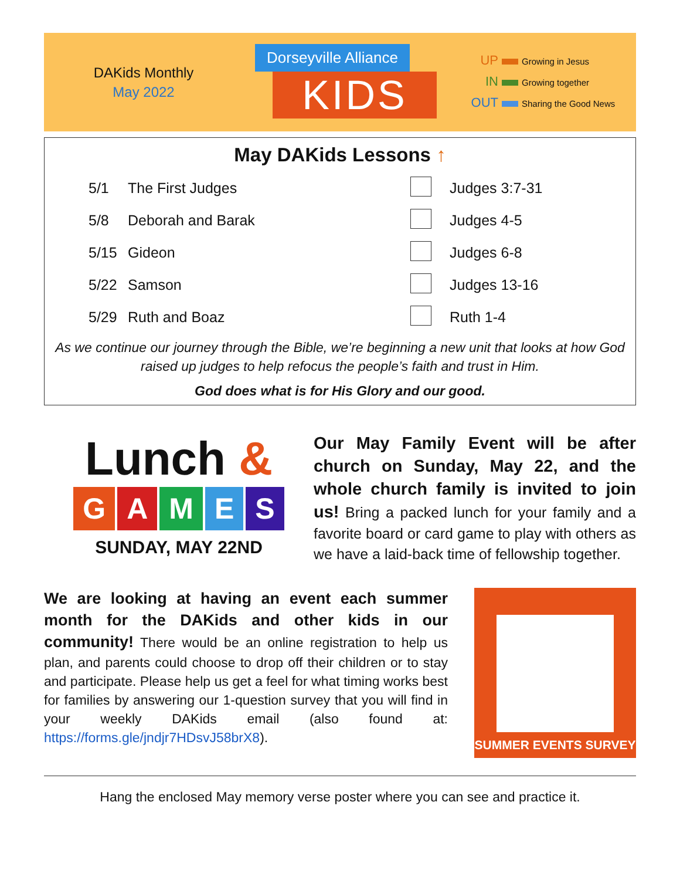DAKids Monthly
May 2022
Dorseyville Alliance
KIDS
UP Growing in Jesus
IN Growing together
OUT Sharing the Good News
May DAKids Lessons ↑
| 5/1 | The First Judges | | Judges 3:7-31 |
| 5/8 | Deborah and Barak | | Judges 4-5 |
| 5/15 | Gideon | | Judges 6-8 |
| 5/22 | Samson | | Judges 13-16 |
| 5/29 | Ruth and Boaz | | Ruth 1-4 |
As we continue our journey through the Bible, we’re beginning a new unit that looks at how God raised up judges to help refocus the people’s faith and trust in Him.
God does what is for His Glory and our good.
Lunch &
GAMES
SUNDAY, MAY 22ND
Our May Family Event will be after church on Sunday, May 22, and the whole church family is invited to join us! Bring a packed lunch for your family and a favorite board or card game to play with others as we have a laid-back time of fellowship together.
We are looking at having an event each summer month for the DAKids and other kids in our community! There would be an online registration to help us plan, and parents could choose to drop off their children or to stay and participate. Please help us get a feel for what timing works best for families by answering our 1-question survey that you will find in your weekly DAKids email (also found at: https://forms.gle/jndjr7HDsvJ58brX8).
SUMMER EVENTS SURVEY
Hang the enclosed May memory verse poster where you can see and practice it.